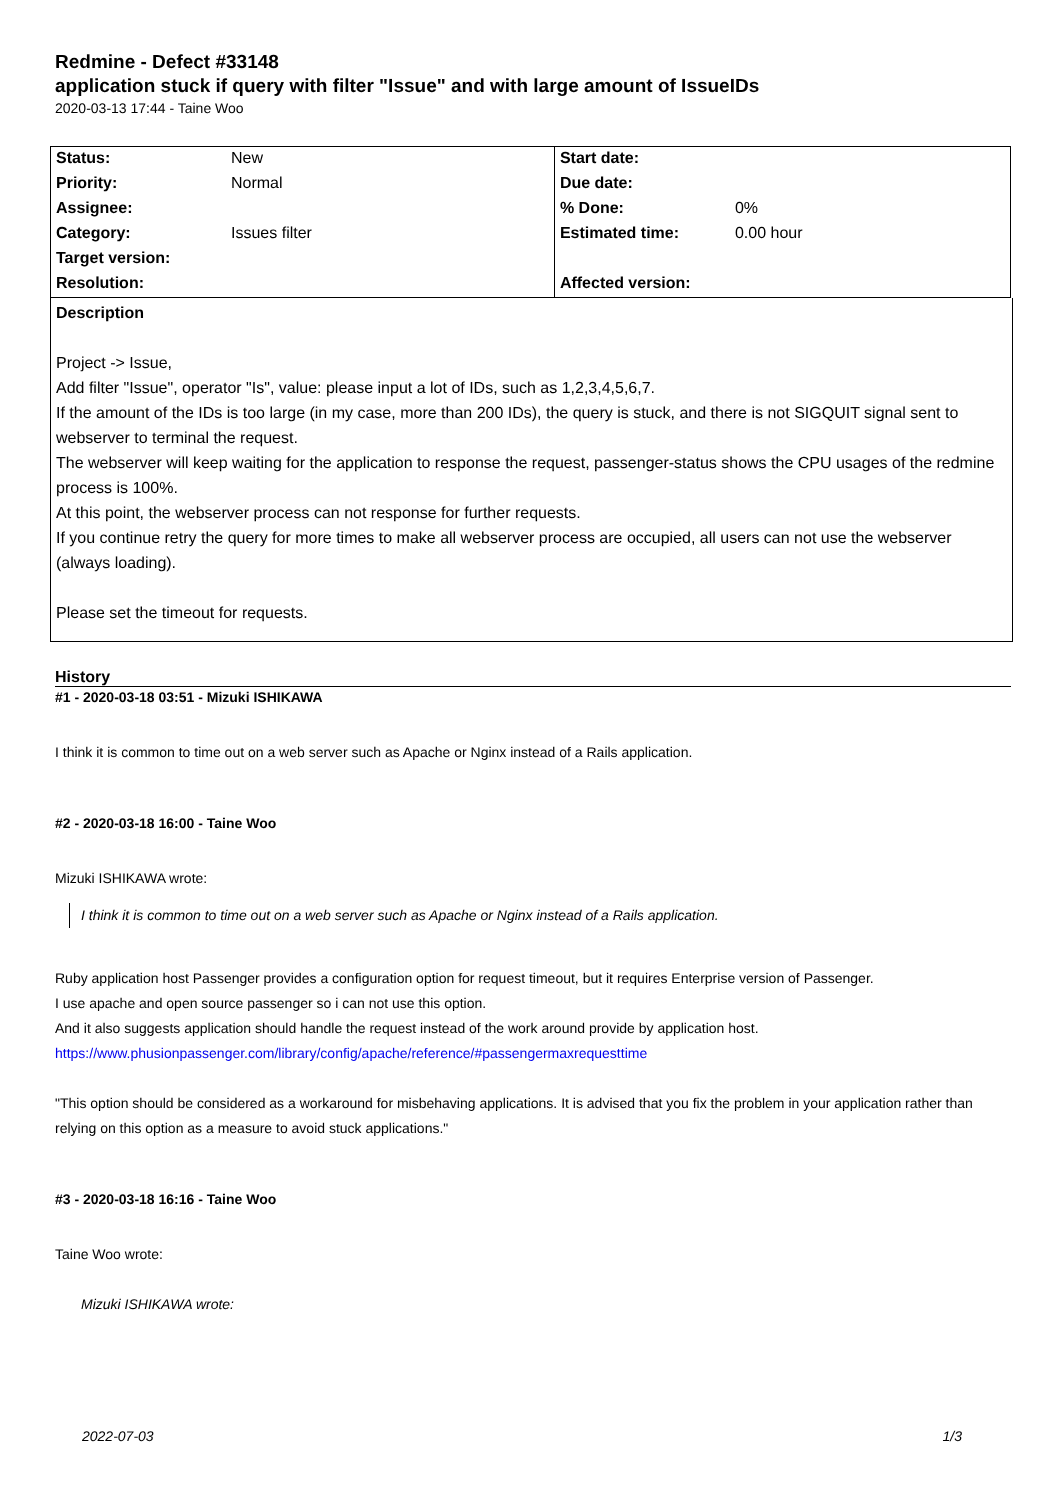Redmine - Defect #33148
application stuck if query with filter "Issue" and with large amount of IssueIDs
2020-03-13 17:44 - Taine Woo
| Status: | New | Start date: | |
| Priority: | Normal | Due date: | |
| Assignee: | | % Done: | 0% |
| Category: | Issues filter | Estimated time: | 0.00 hour |
| Target version: | | | |
| Resolution: | | Affected version: | |
Description
Project -> Issue,
Add filter "Issue", operator "Is", value: please input a lot of IDs, such as 1,2,3,4,5,6,7.
If the amount of the IDs is too large (in my case, more than 200 IDs), the query is stuck, and there is not SIGQUIT signal sent to webserver to terminal the request.
The webserver will keep waiting for the application to response the request, passenger-status shows the CPU usages of the redmine process is 100%.
At this point, the webserver process can not response for further requests.
If you continue retry the query for more times to make all webserver process are occupied, all users can not use the webserver (always loading).
Please set the timeout for requests.
History
#1 - 2020-03-18 03:51 - Mizuki ISHIKAWA
I think it is common to time out on a web server such as Apache or Nginx instead of a Rails application.
#2 - 2020-03-18 16:00 - Taine Woo
Mizuki ISHIKAWA wrote:
I think it is common to time out on a web server such as Apache or Nginx instead of a Rails application.
Ruby application host Passenger provides a configuration option for request timeout, but it requires Enterprise version of Passenger.
I use apache and open source passenger so i can not use this option.
And it also suggests application should handle the request instead of the work around provide by application host.
https://www.phusionpassenger.com/library/config/apache/reference/#passengermaxrequesttime
"This option should be considered as a workaround for misbehaving applications. It is advised that you fix the problem in your application rather than relying on this option as a measure to avoid stuck applications."
#3 - 2020-03-18 16:16 - Taine Woo
Taine Woo wrote:
Mizuki ISHIKAWA wrote:
2022-07-03 1/3